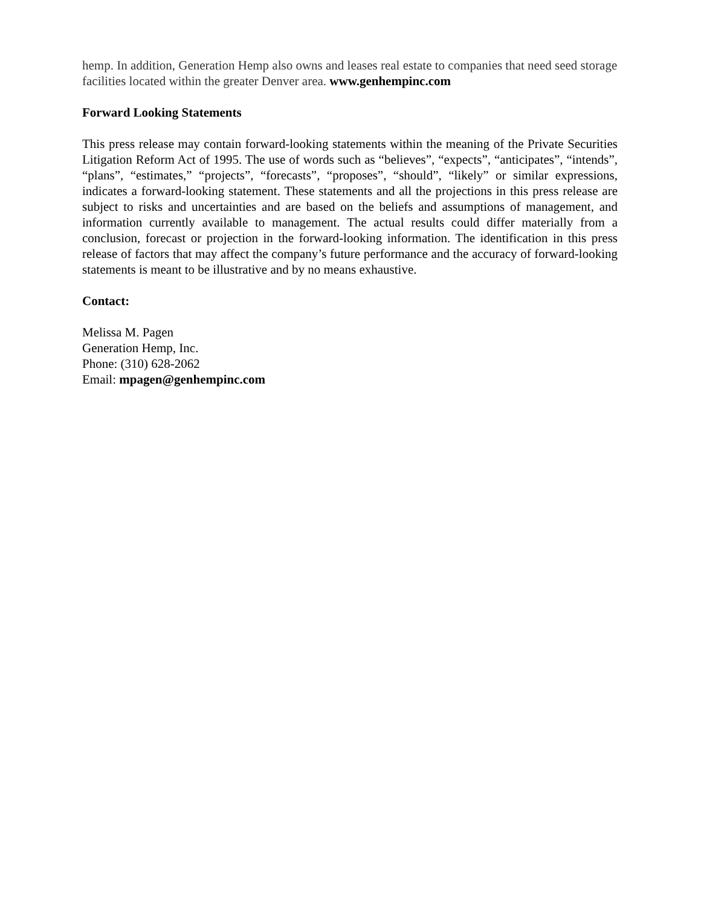hemp. In addition, Generation Hemp also owns and leases real estate to companies that need seed storage facilities located within the greater Denver area. www.genhempinc.com
Forward Looking Statements
This press release may contain forward-looking statements within the meaning of the Private Securities Litigation Reform Act of 1995. The use of words such as “believes”, “expects”, “anticipates”, “intends”, “plans”, “estimates,” “projects”, “forecasts”, “proposes”, “should”, “likely” or similar expressions, indicates a forward-looking statement. These statements and all the projections in this press release are subject to risks and uncertainties and are based on the beliefs and assumptions of management, and information currently available to management. The actual results could differ materially from a conclusion, forecast or projection in the forward-looking information. The identification in this press release of factors that may affect the company’s future performance and the accuracy of forward-looking statements is meant to be illustrative and by no means exhaustive.
Contact:
Melissa M. Pagen
Generation Hemp, Inc.
Phone: (310) 628-2062
Email: mpagen@genhempinc.com